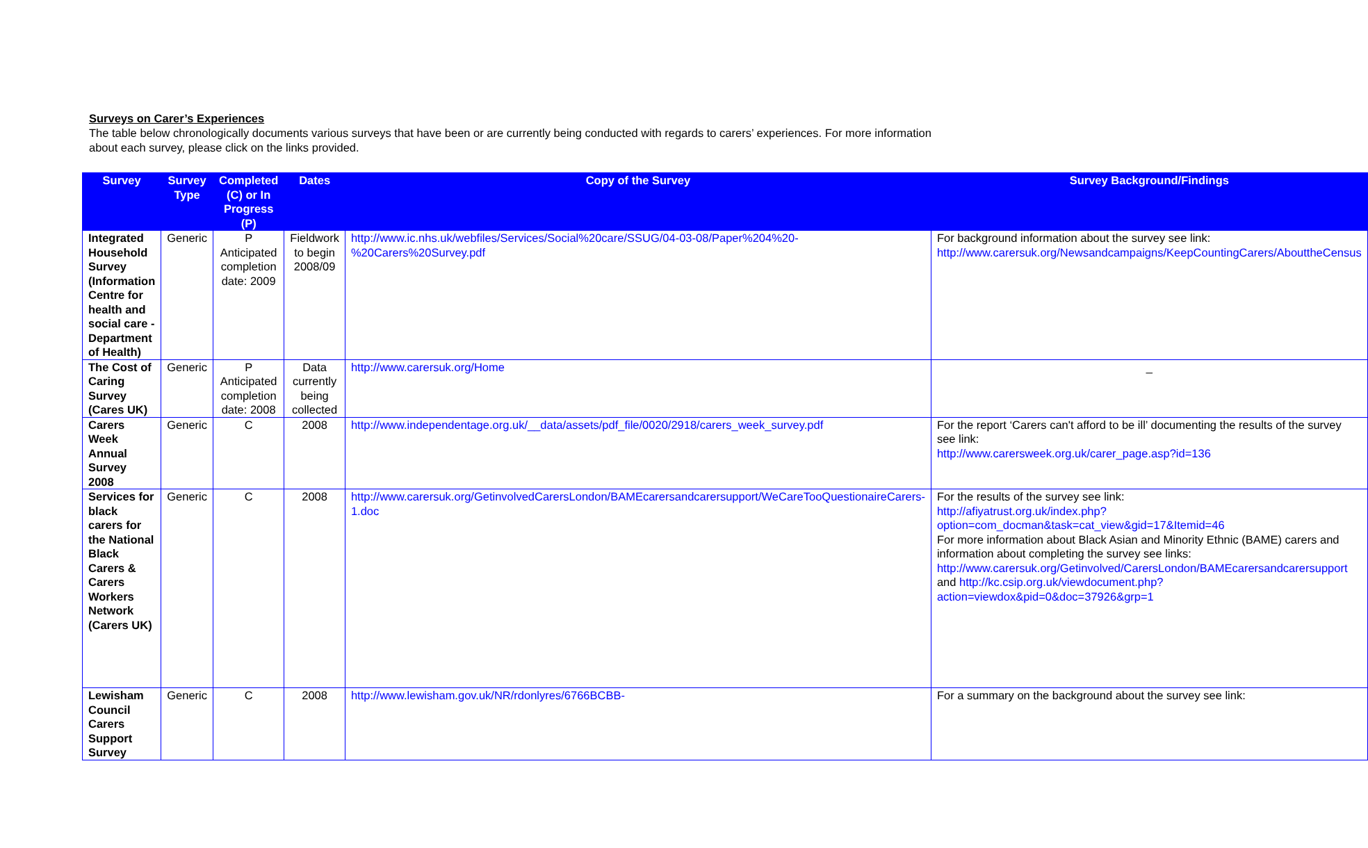Surveys on Carer’s Experiences
The table below chronologically documents various surveys that have been or are currently being conducted with regards to carers’ experiences. For more information about each survey, please click on the links provided.
| Survey | Survey Type | Completed (C) or In Progress (P) | Dates | Copy of the Survey | Survey Background/Findings |
| --- | --- | --- | --- | --- | --- |
| Integrated Household Survey (Information Centre for health and social care -Department of Health) | Generic | P Anticipated completion date: 2009 | Fieldwork to begin 2008/09 | http://www.ic.nhs.uk/webfiles/Services/Social%20care/SSUG/04-03-08/Paper%204%20-%20Carers%20Survey.pdf | For background information about the survey see link: http://www.carersuk.org/Newsandcampaigns/KeepCountingCarers/AbouttheCensus |
| The Cost of Caring Survey (Cares UK) | Generic | P Anticipated completion date: 2008 | Data currently being collected | http://www.carersuk.org/Home | _ |
| Carers Week Annual Survey 2008 | Generic | C | 2008 | http://www.independentage.org.uk/__data/assets/pdf_file/0020/2918/carers_week_survey.pdf | For the report ‘Carers can't afford to be ill’ documenting the results of the survey see link: http://www.carersweek.org.uk/carer_page.asp?id=136 |
| Services for black carers for the National Black Carers & Carers Workers Network (Carers UK) | Generic | C | 2008 | http://www.carersuk.org/GetinvolvedCarersLondon/BAMEcarersandcarersupport/WeCareTooQuestionaireCarers-1.doc | For the results of the survey see link: http://afiyatrust.org.uk/index.php?option=com_docman&task=cat_view&gid=17&Itemid=46 For more information about Black Asian and Minority Ethnic (BAME) carers and information about completing the survey see links: http://www.carersuk.org/Getinvolved/CarersLondon/BAMEcarersandcarersupport and http://kc.csip.org.uk/viewdocument.php?action=viewdox&pid=0&doc=37926&grp=1 |
| Lewisham Council Carers Support Survey | Generic | C | 2008 | http://www.lewisham.gov.uk/NR/rdonlyres/6766BCBB- | For a summary on the background about the survey see link: |